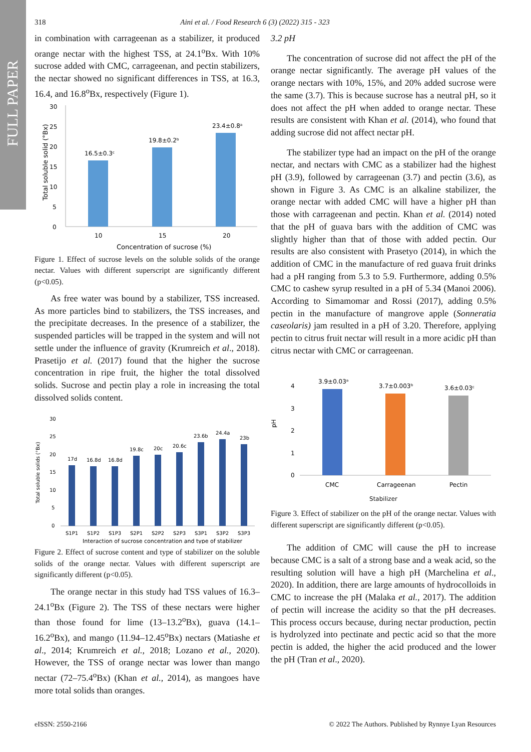FULL PAPER
318 Aini et al. / Food Research 6 (3) (2022) 315 - 323
in combination with carrageenan as a stabilizer, it produced orange nectar with the highest TSS, at 24.1<sup>o</sup>Bx. With 10% sucrose added with CMC, carrageenan, and pectin stabilizers, the nectar showed no significant differences in TSS, at 16.3, 16.4, and 16.8<sup>o</sup>Bx, respectively (Figure 1).
30
25
20
15
10
5
0
16.5±0.3ᶜ
19.8±0.2ᵇ
23.4±0.8ᵃ
10
15
20
Concentration of sucrose (%)
Total soluble solid (°Bx)
Figure 1. Effect of sucrose levels on the soluble solids of the orange nectar. Values with different superscript are significantly different (p<0.05).
As free water was bound by a stabilizer, TSS increased. As more particles bind to stabilizers, the TSS increases, and the precipitate decreases. In the presence of a stabilizer, the suspended particles will be trapped in the system and will not settle under the influence of gravity (Krumreich et al., 2018). Prasetijo et al. (2017) found that the higher the sucrose concentration in ripe fruit, the higher the total dissolved solids. Sucrose and pectin play a role in increasing the total dissolved solids content.
30
25
20
15
10
5
0
17d
16.8d
16.8d
19.8c
20c
20.6c
23.6b
24.4a
23b
S1P1
S1P2
S1P3
S2P1
S2P2
S2P3
S3P1
S3P2
S3P3
Interaction of sucrose concentration and type of stabilizer
Total soluble solids (°Bx)
Figure 2. Effect of sucrose content and type of stabilizer on the soluble solids of the orange nectar. Values with different superscript are significantly different (p<0.05).
The orange nectar in this study had TSS values of 16.3–24.1<sup>o</sup>Bx (Figure 2). The TSS of these nectars were higher than those found for lime (13–13.2<sup>o</sup>Bx), guava (14.1–16.2<sup>o</sup>Bx), and mango (11.94–12.45<sup>o</sup>Bx) nectars (Matiashe et al., 2014; Krumreich et al., 2018; Lozano et al., 2020). However, the TSS of orange nectar was lower than mango nectar (72–75.4<sup>o</sup>Bx) (Khan et al., 2014), as mangoes have more total solids than oranges.
3.2 pH
The concentration of sucrose did not affect the pH of the orange nectar significantly. The average pH values of the orange nectars with 10%, 15%, and 20% added sucrose were the same (3.7). This is because sucrose has a neutral pH, so it does not affect the pH when added to orange nectar. These results are consistent with Khan et al. (2014), who found that adding sucrose did not affect nectar pH.
The stabilizer type had an impact on the pH of the orange nectar, and nectars with CMC as a stabilizer had the highest pH (3.9), followed by carrageenan (3.7) and pectin (3.6), as shown in Figure 3. As CMC is an alkaline stabilizer, the orange nectar with added CMC will have a higher pH than those with carrageenan and pectin. Khan et al. (2014) noted that the pH of guava bars with the addition of CMC was slightly higher than that of those with added pectin. Our results are also consistent with Prasetyo (2014), in which the addition of CMC in the manufacture of red guava fruit drinks had a pH ranging from 5.3 to 5.9. Furthermore, adding 0.5% CMC to cashew syrup resulted in a pH of 5.34 (Manoi 2006). According to Simamomar and Rossi (2017), adding 0.5% pectin in the manufacture of mangrove apple (Sonneratia caseolaris) jam resulted in a pH of 3.20. Therefore, applying pectin to citrus fruit nectar will result in a more acidic pH than citrus nectar with CMC or carrageenan.
4
3
2
1
0
3.9±0.03ᵃ
3.7±0.003ᵇ
3.6±0.03ᶜ
CMC
Carrageenan
Pectin
pH
Stabilizer
Figure 3. Effect of stabilizer on the pH of the orange nectar. Values with different superscript are significantly different (p<0.05).
The addition of CMC will cause the pH to increase because CMC is a salt of a strong base and a weak acid, so the resulting solution will have a high pH (Marchelina et al., 2020). In addition, there are large amounts of hydrocolloids in CMC to increase the pH (Malaka et al., 2017). The addition of pectin will increase the acidity so that the pH decreases. This process occurs because, during nectar production, pectin is hydrolyzed into pectinate and pectic acid so that the more pectin is added, the higher the acid produced and the lower the pH (Tran et al., 2020).
eISSN: 2550-2166 © 2022 The Authors. Published by Rynnye Lyan Resources